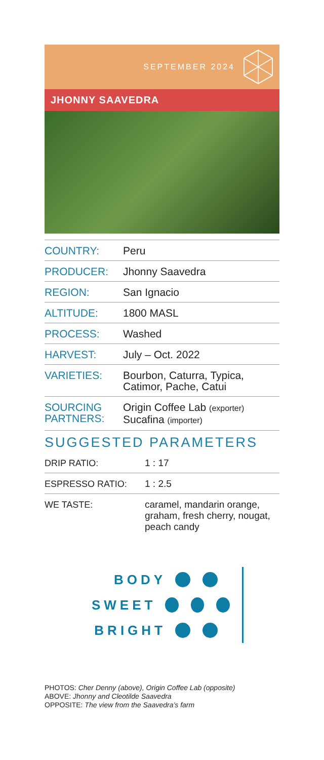SEPTEMBER 2024
JHONNY SAAVEDRA
| COUNTRY: | Peru |
| PRODUCER: | Jhonny Saavedra |
| REGION: | San Ignacio |
| ALTITUDE: | 1800 MASL |
| PROCESS: | Washed |
| HARVEST: | July – Oct. 2022 |
| VARIETIES: | Bourbon, Caturra, Typica, Catimor, Pache, Catui |
| SOURCING PARTNERS: | Origin Coffee Lab (exporter) Sucafina (importer) |
SUGGESTED PARAMETERS
| DRIP RATIO: | 1 : 17 |
| ESPRESSO RATIO: | 1 : 2.5 |
| WE TASTE: | caramel, mandarin orange, graham, fresh cherry, nougat, peach candy |
BODY
SWEET
BRIGHT
PHOTOS: Cher Denny (above), Origin Coffee Lab (opposite)
ABOVE: Jhonny and Cleotilde Saavedra
OPPOSITE: The view from the Saavedra’s farm